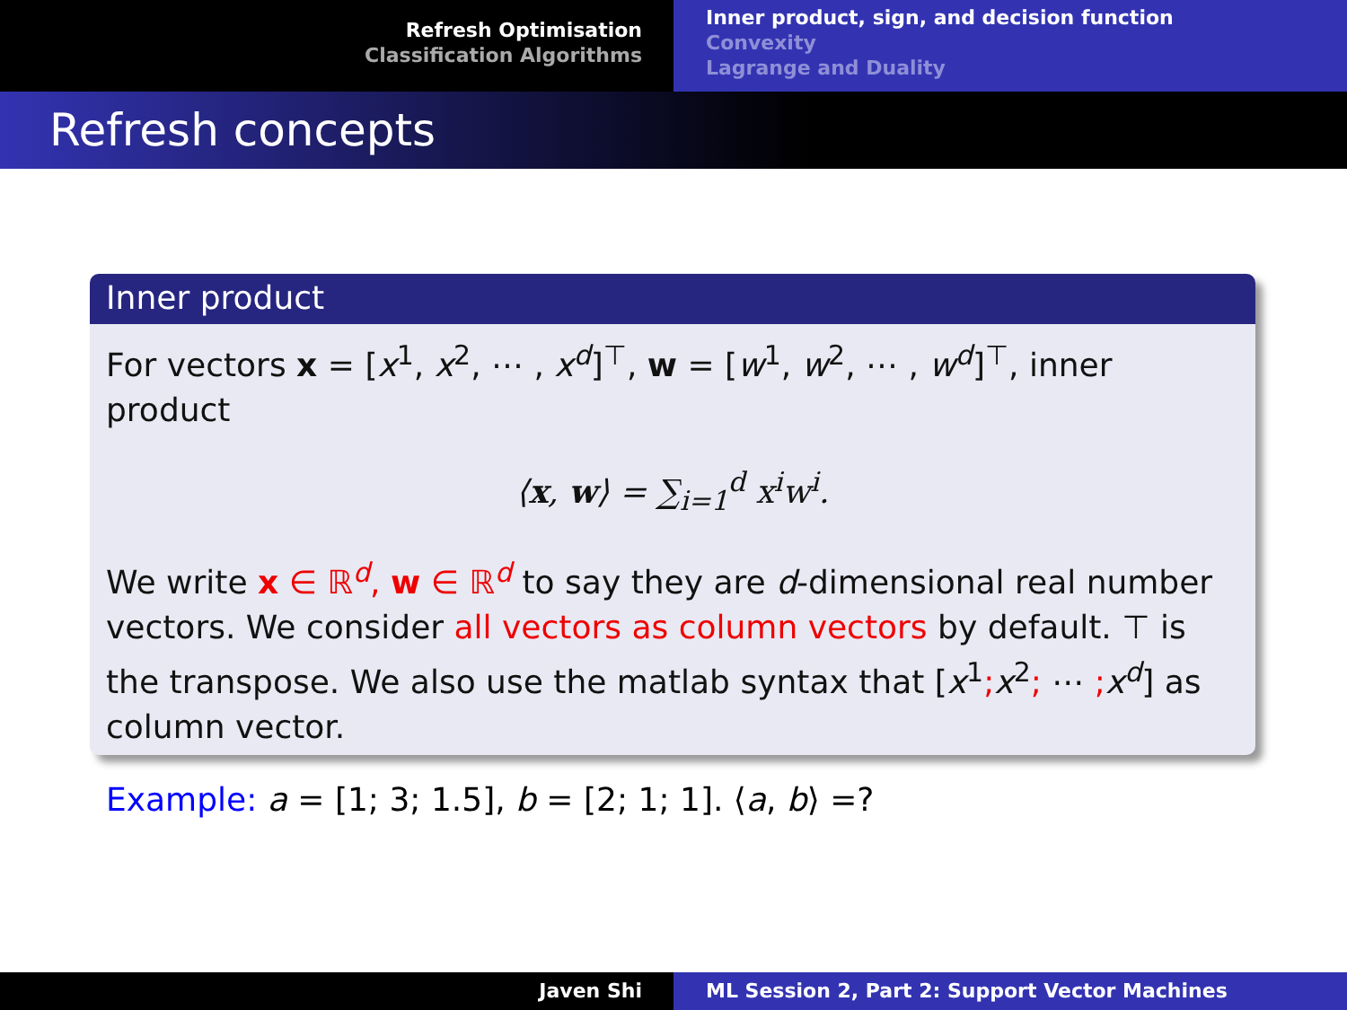Refresh Optimisation
Classification Algorithms
Inner product, sign, and decision function
Convexity
Lagrange and Duality
Refresh concepts
Inner product
For vectors x = [x<sup>1</sup>, x<sup>2</sup>, ⋯ , x<sup>d</sup>]<sup>⊤</sup>, w = [w<sup>1</sup>, w<sup>2</sup>, ⋯ , w<sup>d</sup>]<sup>⊤</sup>, inner product
⟨x, w⟩ = ∑<sub>i=1</sub><sup>d</sup> x<sup>i</sup>w<sup>i</sup>.
We write x ∈ ℝ<sup>d</sup>, w ∈ ℝ<sup>d</sup> to say they are d-dimensional real number vectors. We consider all vectors as column vectors by default. ⊤ is the transpose. We also use the matlab syntax that [x<sup>1</sup>; x<sup>2</sup>; ⋯ ; x<sup>d</sup>] as column vector.
Example: a = [1; 3; 1.5], b = [2; 1; 1]. ⟨a, b⟩ =?
Javen Shi ML Session 2, Part 2: Support Vector Machines